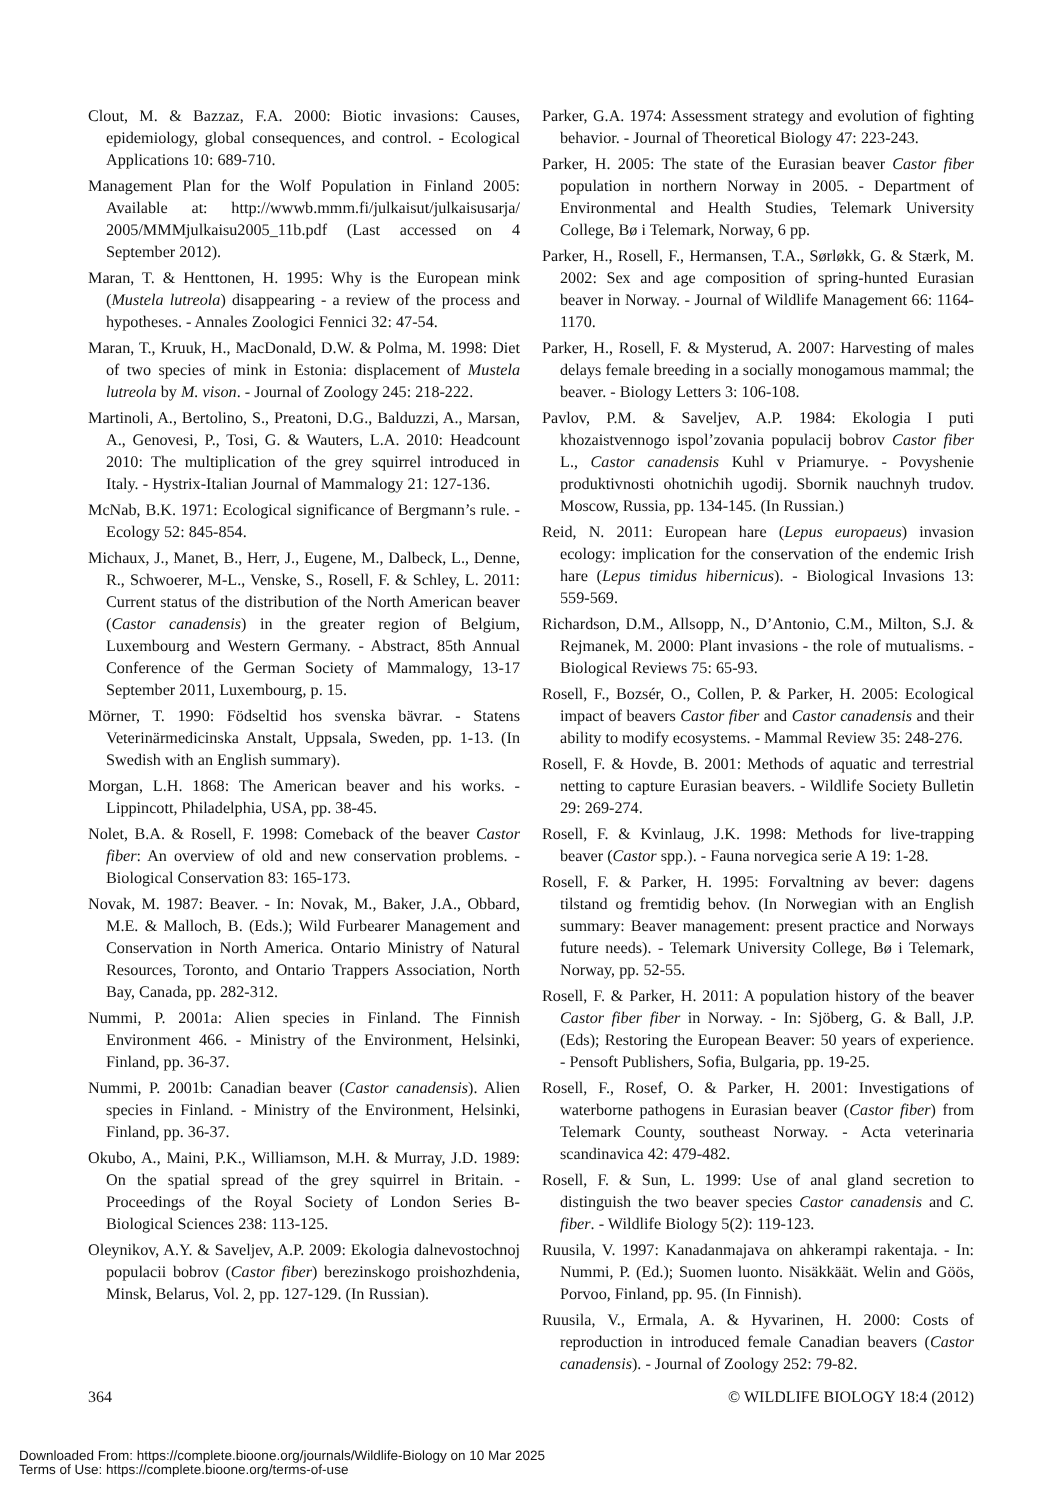Clout, M. & Bazzaz, F.A. 2000: Biotic invasions: Causes, epidemiology, global consequences, and control. - Ecological Applications 10: 689-710.
Management Plan for the Wolf Population in Finland 2005: Available at: http://wwwb.mmm.fi/julkaisut/julkaisusarja/ 2005/MMMjulkaisu2005_11b.pdf (Last accessed on 4 September 2012).
Maran, T. & Henttonen, H. 1995: Why is the European mink (Mustela lutreola) disappearing - a review of the process and hypotheses. - Annales Zoologici Fennici 32: 47-54.
Maran, T., Kruuk, H., MacDonald, D.W. & Polma, M. 1998: Diet of two species of mink in Estonia: displacement of Mustela lutreola by M. vison. - Journal of Zoology 245: 218-222.
Martinoli, A., Bertolino, S., Preatoni, D.G., Balduzzi, A., Marsan, A., Genovesi, P., Tosi, G. & Wauters, L.A. 2010: Headcount 2010: The multiplication of the grey squirrel introduced in Italy. - Hystrix-Italian Journal of Mammalogy 21: 127-136.
McNab, B.K. 1971: Ecological significance of Bergmann’s rule. - Ecology 52: 845-854.
Michaux, J., Manet, B., Herr, J., Eugene, M., Dalbeck, L., Denne, R., Schwoerer, M-L., Venske, S., Rosell, F. & Schley, L. 2011: Current status of the distribution of the North American beaver (Castor canadensis) in the greater region of Belgium, Luxembourg and Western Germany. - Abstract, 85th Annual Conference of the German Society of Mammalogy, 13-17 September 2011, Luxembourg, p. 15.
Mörner, T. 1990: Födseltid hos svenska bävrar. - Statens Veterinärmedicinska Anstalt, Uppsala, Sweden, pp. 1-13. (In Swedish with an English summary).
Morgan, L.H. 1868: The American beaver and his works. - Lippincott, Philadelphia, USA, pp. 38-45.
Nolet, B.A. & Rosell, F. 1998: Comeback of the beaver Castor fiber: An overview of old and new conservation problems. - Biological Conservation 83: 165-173.
Novak, M. 1987: Beaver. - In: Novak, M., Baker, J.A., Obbard, M.E. & Malloch, B. (Eds.); Wild Furbearer Management and Conservation in North America. Ontario Ministry of Natural Resources, Toronto, and Ontario Trappers Association, North Bay, Canada, pp. 282-312.
Nummi, P. 2001a: Alien species in Finland. The Finnish Environment 466. - Ministry of the Environment, Helsinki, Finland, pp. 36-37.
Nummi, P. 2001b: Canadian beaver (Castor canadensis). Alien species in Finland. - Ministry of the Environment, Helsinki, Finland, pp. 36-37.
Okubo, A., Maini, P.K., Williamson, M.H. & Murray, J.D. 1989: On the spatial spread of the grey squirrel in Britain. - Proceedings of the Royal Society of London Series B-Biological Sciences 238: 113-125.
Oleynikov, A.Y. & Saveljev, A.P. 2009: Ekologia dalnevostochnoj populacii bobrov (Castor fiber) berezinskogo proishozhdenia, Minsk, Belarus, Vol. 2, pp. 127-129. (In Russian).
Parker, G.A. 1974: Assessment strategy and evolution of fighting behavior. - Journal of Theoretical Biology 47: 223-243.
Parker, H. 2005: The state of the Eurasian beaver Castor fiber population in northern Norway in 2005. - Department of Environmental and Health Studies, Telemark University College, Bø i Telemark, Norway, 6 pp.
Parker, H., Rosell, F., Hermansen, T.A., Sørløkk, G. & Stærk, M. 2002: Sex and age composition of spring-hunted Eurasian beaver in Norway. - Journal of Wildlife Management 66: 1164-1170.
Parker, H., Rosell, F. & Mysterud, A. 2007: Harvesting of males delays female breeding in a socially monogamous mammal; the beaver. - Biology Letters 3: 106-108.
Pavlov, P.M. & Saveljev, A.P. 1984: Ekologia I puti khozaistvennogo ispol’zovania populacij bobrov Castor fiber L., Castor canadensis Kuhl v Priamurye. - Povyshenie produktivnosti ohotnichih ugodij. Sbornik nauchnyh trudov. Moscow, Russia, pp. 134-145. (In Russian.)
Reid, N. 2011: European hare (Lepus europaeus) invasion ecology: implication for the conservation of the endemic Irish hare (Lepus timidus hibernicus). - Biological Invasions 13: 559-569.
Richardson, D.M., Allsopp, N., D’Antonio, C.M., Milton, S.J. & Rejmanek, M. 2000: Plant invasions - the role of mutualisms. - Biological Reviews 75: 65-93.
Rosell, F., Bozsér, O., Collen, P. & Parker, H. 2005: Ecological impact of beavers Castor fiber and Castor canadensis and their ability to modify ecosystems. - Mammal Review 35: 248-276.
Rosell, F. & Hovde, B. 2001: Methods of aquatic and terrestrial netting to capture Eurasian beavers. - Wildlife Society Bulletin 29: 269-274.
Rosell, F. & Kvinlaug, J.K. 1998: Methods for live-trapping beaver (Castor spp.). - Fauna norvegica serie A 19: 1-28.
Rosell, F. & Parker, H. 1995: Forvaltning av bever: dagens tilstand og fremtidig behov. (In Norwegian with an English summary: Beaver management: present practice and Norways future needs). - Telemark University College, Bø i Telemark, Norway, pp. 52-55.
Rosell, F. & Parker, H. 2011: A population history of the beaver Castor fiber fiber in Norway. - In: Sjöberg, G. & Ball, J.P. (Eds); Restoring the European Beaver: 50 years of experience. - Pensoft Publishers, Sofia, Bulgaria, pp. 19-25.
Rosell, F., Rosef, O. & Parker, H. 2001: Investigations of waterborne pathogens in Eurasian beaver (Castor fiber) from Telemark County, southeast Norway. - Acta veterinaria scandinavica 42: 479-482.
Rosell, F. & Sun, L. 1999: Use of anal gland secretion to distinguish the two beaver species Castor canadensis and C. fiber. - Wildlife Biology 5(2): 119-123.
Ruusila, V. 1997: Kanadanmajava on ahkerampi rakentaja. - In: Nummi, P. (Ed.); Suomen luonto. Nisäkkäät. Welin and Göös, Porvoo, Finland, pp. 95. (In Finnish).
Ruusila, V., Ermala, A. & Hyvarinen, H. 2000: Costs of reproduction in introduced female Canadian beavers (Castor canadensis). - Journal of Zoology 252: 79-82.
364 © WILDLIFE BIOLOGY 18:4 (2012)
Downloaded From: https://complete.bioone.org/journals/Wildlife-Biology on 10 Mar 2025
Terms of Use: https://complete.bioone.org/terms-of-use